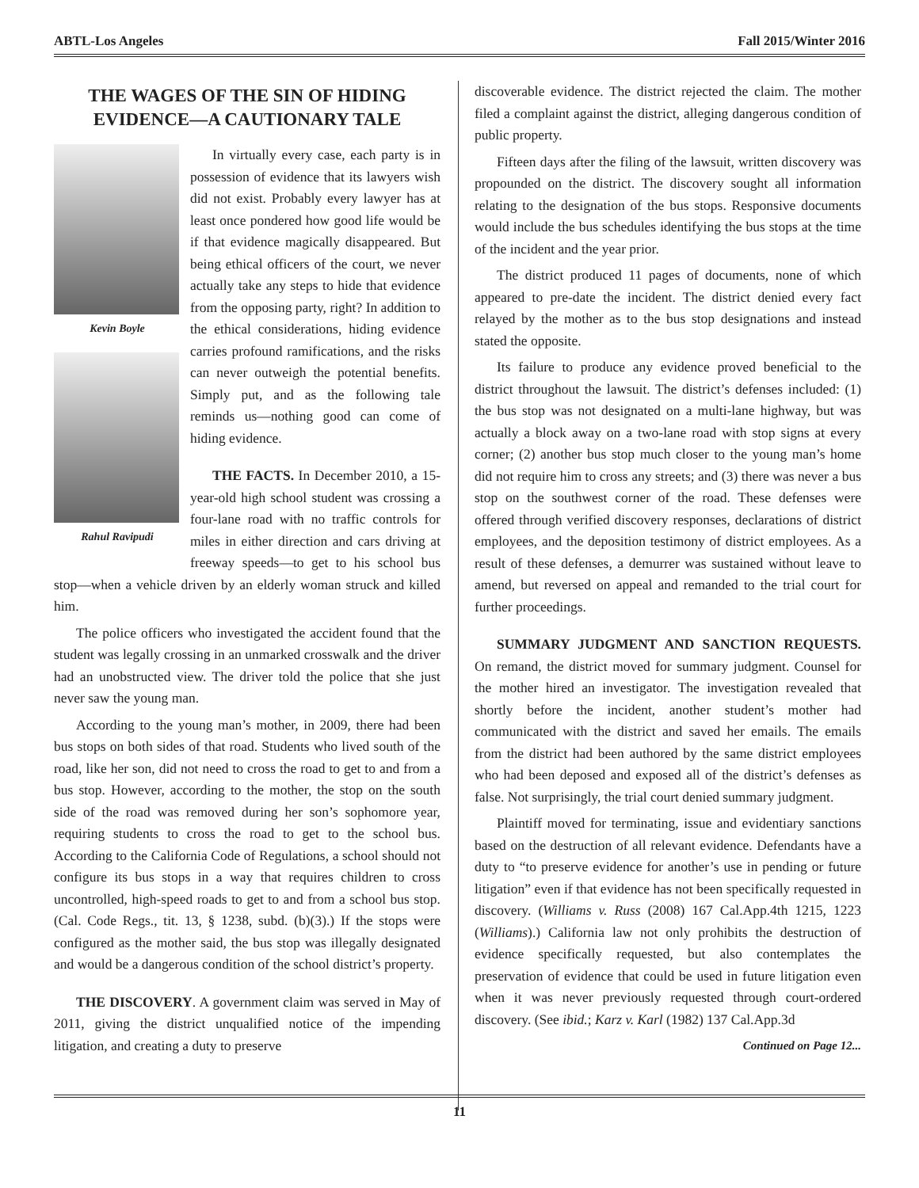ABTL-Los Angeles Fall 2015/Winter 2016
THE WAGES OF THE SIN OF HIDING EVIDENCE—A CAUTIONARY TALE
Kevin Boyle
Rahul Ravipudi
In virtually every case, each party is in possession of evidence that its lawyers wish did not exist. Probably every lawyer has at least once pondered how good life would be if that evidence magically disappeared. But being ethical officers of the court, we never actually take any steps to hide that evidence from the opposing party, right? In addition to the ethical considerations, hiding evidence carries profound ramifications, and the risks can never outweigh the potential benefits. Simply put, and as the following tale reminds us—nothing good can come of hiding evidence.
THE FACTS. In December 2010, a 15-year-old high school student was crossing a four-lane road with no traffic controls for miles in either direction and cars driving at freeway speeds—to get to his school bus stop—when a vehicle driven by an elderly woman struck and killed him.
The police officers who investigated the accident found that the student was legally crossing in an unmarked crosswalk and the driver had an unobstructed view. The driver told the police that she just never saw the young man.
According to the young man’s mother, in 2009, there had been bus stops on both sides of that road. Students who lived south of the road, like her son, did not need to cross the road to get to and from a bus stop. However, according to the mother, the stop on the south side of the road was removed during her son’s sophomore year, requiring students to cross the road to get to the school bus. According to the California Code of Regulations, a school should not configure its bus stops in a way that requires children to cross uncontrolled, high-speed roads to get to and from a school bus stop. (Cal. Code Regs., tit. 13, § 1238, subd. (b)(3).) If the stops were configured as the mother said, the bus stop was illegally designated and would be a dangerous condition of the school district’s property.
THE DISCOVERY. A government claim was served in May of 2011, giving the district unqualified notice of the impending litigation, and creating a duty to preserve
discoverable evidence. The district rejected the claim. The mother filed a complaint against the district, alleging dangerous condition of public property.
Fifteen days after the filing of the lawsuit, written discovery was propounded on the district. The discovery sought all information relating to the designation of the bus stops. Responsive documents would include the bus schedules identifying the bus stops at the time of the incident and the year prior.
The district produced 11 pages of documents, none of which appeared to pre-date the incident. The district denied every fact relayed by the mother as to the bus stop designations and instead stated the opposite.
Its failure to produce any evidence proved beneficial to the district throughout the lawsuit. The district’s defenses included: (1) the bus stop was not designated on a multi-lane highway, but was actually a block away on a two-lane road with stop signs at every corner; (2) another bus stop much closer to the young man’s home did not require him to cross any streets; and (3) there was never a bus stop on the southwest corner of the road. These defenses were offered through verified discovery responses, declarations of district employees, and the deposition testimony of district employees. As a result of these defenses, a demurrer was sustained without leave to amend, but reversed on appeal and remanded to the trial court for further proceedings.
SUMMARY JUDGMENT AND SANCTION REQUESTS. On remand, the district moved for summary judgment. Counsel for the mother hired an investigator. The investigation revealed that shortly before the incident, another student’s mother had communicated with the district and saved her emails. The emails from the district had been authored by the same district employees who had been deposed and exposed all of the district’s defenses as false. Not surprisingly, the trial court denied summary judgment.
Plaintiff moved for terminating, issue and evidentiary sanctions based on the destruction of all relevant evidence. Defendants have a duty to “to preserve evidence for another’s use in pending or future litigation” even if that evidence has not been specifically requested in discovery. (Williams v. Russ (2008) 167 Cal.App.4th 1215, 1223 (Williams).) California law not only prohibits the destruction of evidence specifically requested, but also contemplates the preservation of evidence that could be used in future litigation even when it was never previously requested through court-ordered discovery. (See ibid.; Karz v. Karl (1982) 137 Cal.App.3d
Continued on Page 12...
11